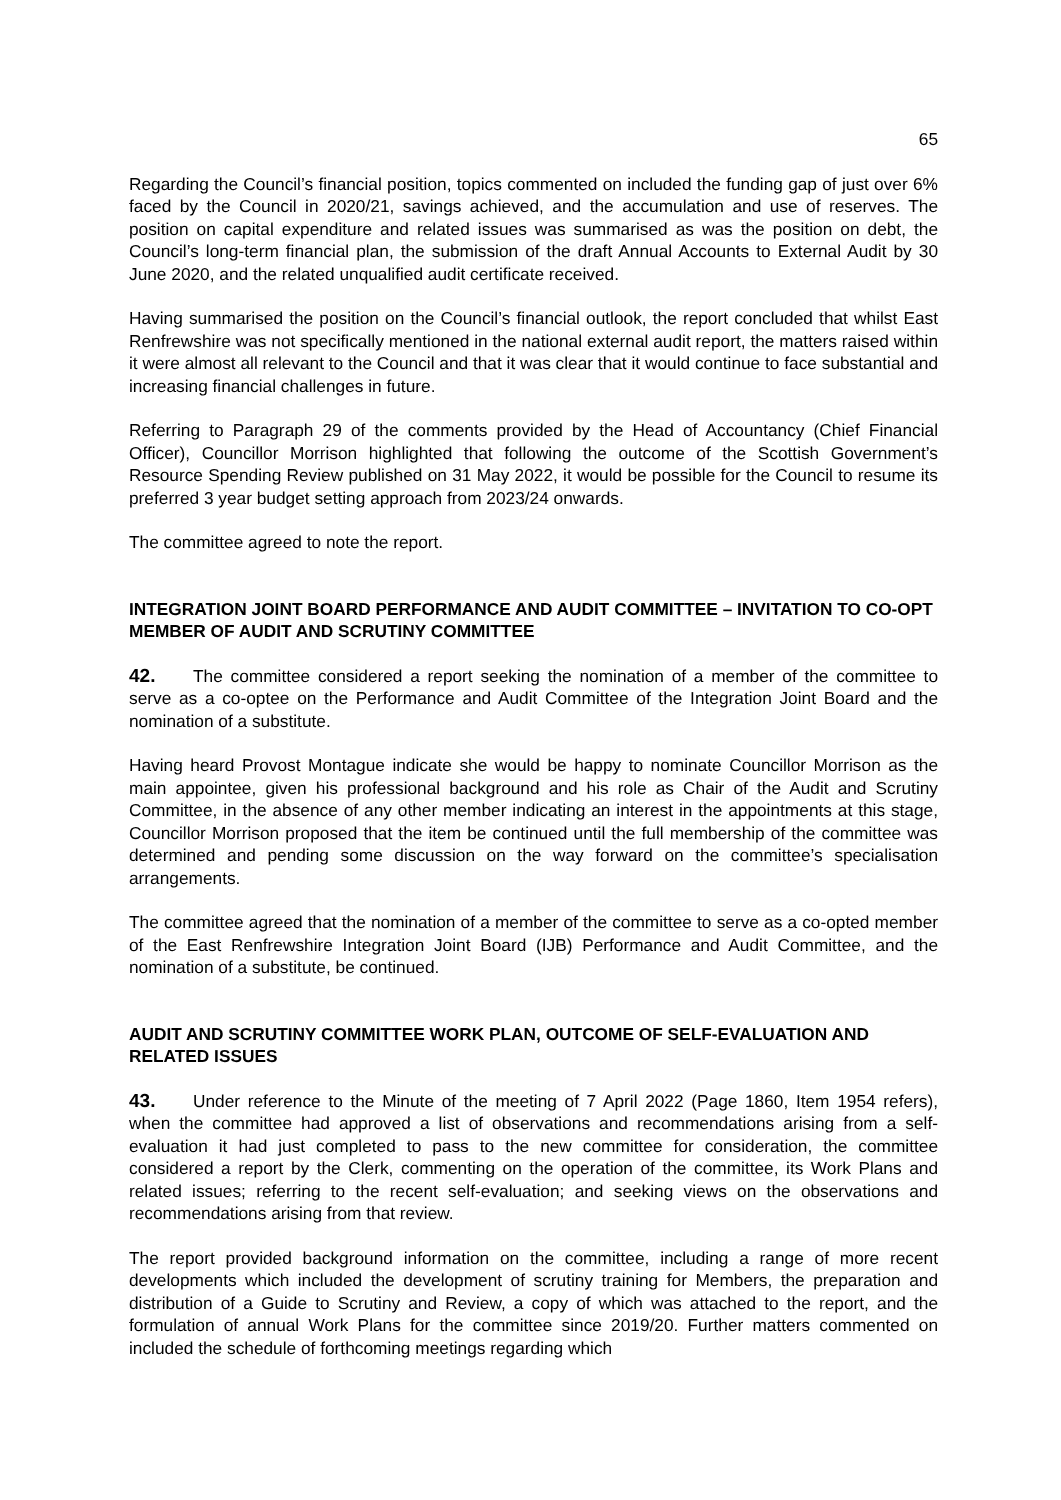65
Regarding the Council’s financial position, topics commented on included the funding gap of just over 6% faced by the Council in 2020/21, savings achieved, and the accumulation and use of reserves. The position on capital expenditure and related issues was summarised as was the position on debt, the Council’s long-term financial plan, the submission of the draft Annual Accounts to External Audit by 30 June 2020, and the related unqualified audit certificate received.
Having summarised the position on the Council’s financial outlook, the report concluded that whilst East Renfrewshire was not specifically mentioned in the national external audit report, the matters raised within it were almost all relevant to the Council and that it was clear that it would continue to face substantial and increasing financial challenges in future.
Referring to Paragraph 29 of the comments provided by the Head of Accountancy (Chief Financial Officer), Councillor Morrison highlighted that following the outcome of the Scottish Government’s Resource Spending Review published on 31 May 2022, it would be possible for the Council to resume its preferred 3 year budget setting approach from 2023/24 onwards.
The committee agreed to note the report.
INTEGRATION JOINT BOARD PERFORMANCE AND AUDIT COMMITTEE – INVITATION TO CO-OPT MEMBER OF AUDIT AND SCRUTINY COMMITTEE
42. The committee considered a report seeking the nomination of a member of the committee to serve as a co-optee on the Performance and Audit Committee of the Integration Joint Board and the nomination of a substitute.
Having heard Provost Montague indicate she would be happy to nominate Councillor Morrison as the main appointee, given his professional background and his role as Chair of the Audit and Scrutiny Committee, in the absence of any other member indicating an interest in the appointments at this stage, Councillor Morrison proposed that the item be continued until the full membership of the committee was determined and pending some discussion on the way forward on the committee’s specialisation arrangements.
The committee agreed that the nomination of a member of the committee to serve as a co-opted member of the East Renfrewshire Integration Joint Board (IJB) Performance and Audit Committee, and the nomination of a substitute, be continued.
AUDIT AND SCRUTINY COMMITTEE WORK PLAN, OUTCOME OF SELF-EVALUATION AND RELATED ISSUES
43. Under reference to the Minute of the meeting of 7 April 2022 (Page 1860, Item 1954 refers), when the committee had approved a list of observations and recommendations arising from a self-evaluation it had just completed to pass to the new committee for consideration, the committee considered a report by the Clerk, commenting on the operation of the committee, its Work Plans and related issues; referring to the recent self-evaluation; and seeking views on the observations and recommendations arising from that review.
The report provided background information on the committee, including a range of more recent developments which included the development of scrutiny training for Members, the preparation and distribution of a Guide to Scrutiny and Review, a copy of which was attached to the report, and the formulation of annual Work Plans for the committee since 2019/20. Further matters commented on included the schedule of forthcoming meetings regarding which